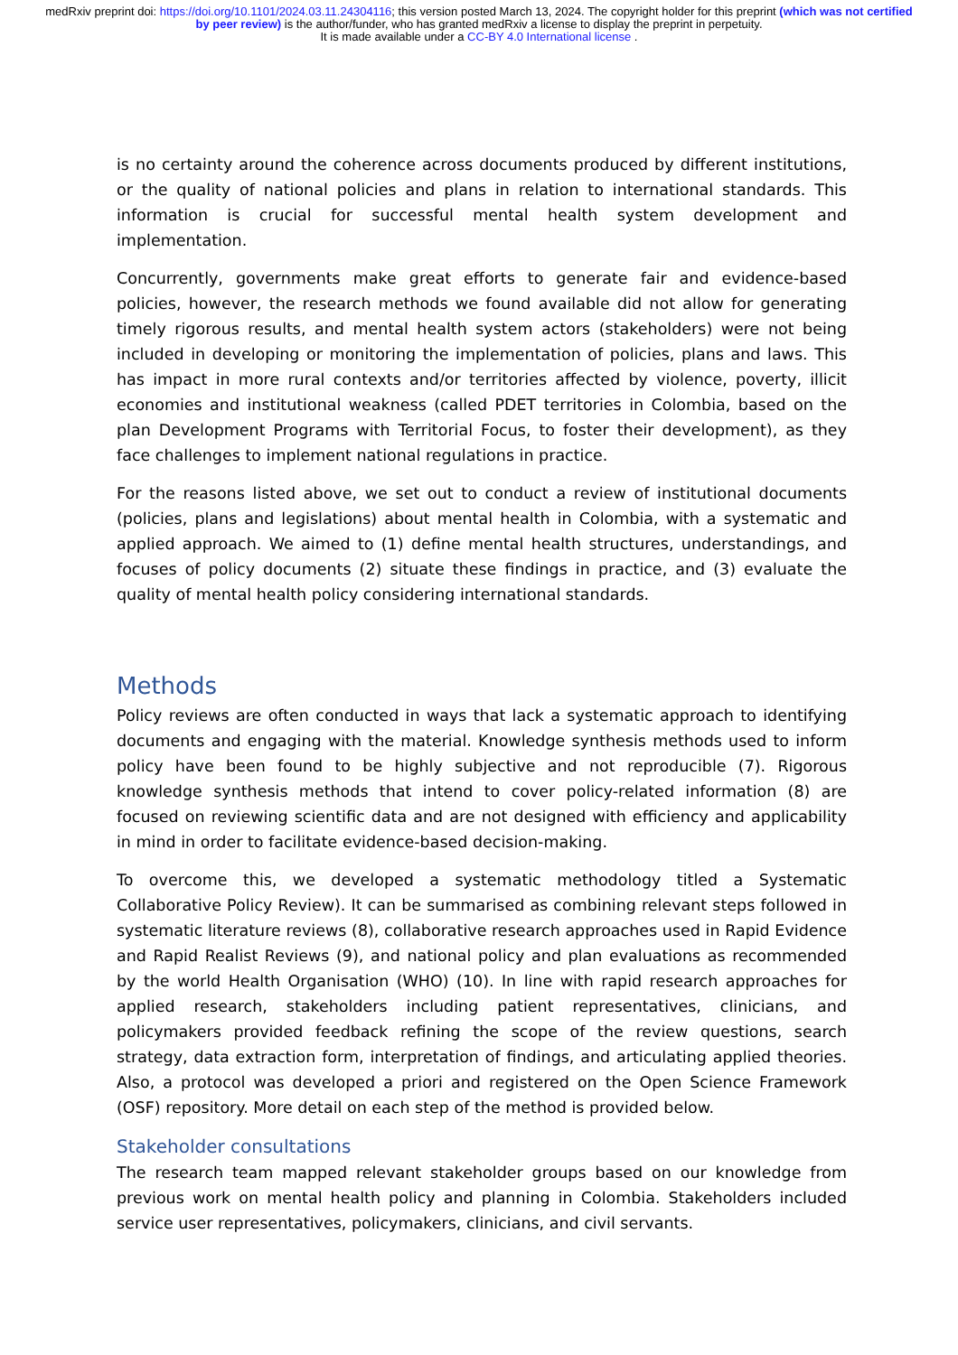medRxiv preprint doi: https://doi.org/10.1101/2024.03.11.24304116; this version posted March 13, 2024. The copyright holder for this preprint (which was not certified by peer review) is the author/funder, who has granted medRxiv a license to display the preprint in perpetuity.
It is made available under a CC-BY 4.0 International license .
is no certainty around the coherence across documents produced by different institutions, or the quality of national policies and plans in relation to international standards. This information is crucial for successful mental health system development and implementation.
Concurrently, governments make great efforts to generate fair and evidence-based policies, however, the research methods we found available did not allow for generating timely rigorous results, and mental health system actors (stakeholders) were not being included in developing or monitoring the implementation of policies, plans and laws. This has impact in more rural contexts and/or territories affected by violence, poverty, illicit economies and institutional weakness (called PDET territories in Colombia, based on the plan Development Programs with Territorial Focus, to foster their development), as they face challenges to implement national regulations in practice.
For the reasons listed above, we set out to conduct a review of institutional documents (policies, plans and legislations) about mental health in Colombia, with a systematic and applied approach. We aimed to (1) define mental health structures, understandings, and focuses of policy documents (2) situate these findings in practice, and (3) evaluate the quality of mental health policy considering international standards.
Methods
Policy reviews are often conducted in ways that lack a systematic approach to identifying documents and engaging with the material. Knowledge synthesis methods used to inform policy have been found to be highly subjective and not reproducible (7). Rigorous knowledge synthesis methods that intend to cover policy-related information (8) are focused on reviewing scientific data and are not designed with efficiency and applicability in mind in order to facilitate evidence-based decision-making.
To overcome this, we developed a systematic methodology titled a Systematic Collaborative Policy Review). It can be summarised as combining relevant steps followed in systematic literature reviews (8), collaborative research approaches used in Rapid Evidence and Rapid Realist Reviews (9), and national policy and plan evaluations as recommended by the world Health Organisation (WHO) (10). In line with rapid research approaches for applied research, stakeholders including patient representatives, clinicians, and policymakers provided feedback refining the scope of the review questions, search strategy, data extraction form, interpretation of findings, and articulating applied theories. Also, a protocol was developed a priori and registered on the Open Science Framework (OSF) repository. More detail on each step of the method is provided below.
Stakeholder consultations
The research team mapped relevant stakeholder groups based on our knowledge from previous work on mental health policy and planning in Colombia. Stakeholders included service user representatives, policymakers, clinicians, and civil servants.